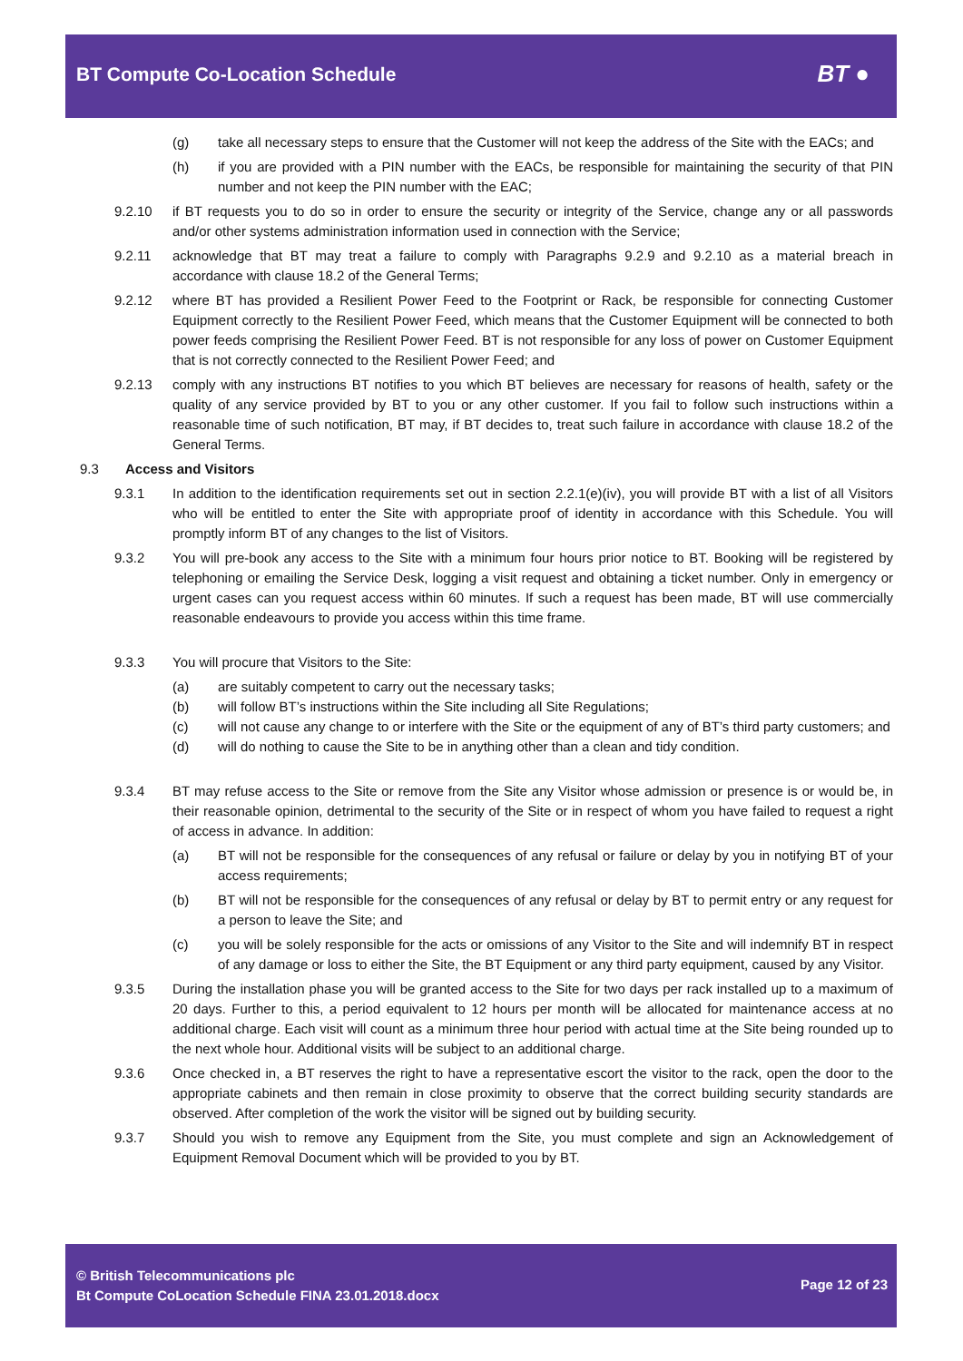BT Compute Co-Location Schedule
BT ●
(g) take all necessary steps to ensure that the Customer will not keep the address of the Site with the EACs; and
(h) if you are provided with a PIN number with the EACs, be responsible for maintaining the security of that PIN number and not keep the PIN number with the EAC;
9.2.10 if BT requests you to do so in order to ensure the security or integrity of the Service, change any or all passwords and/or other systems administration information used in connection with the Service;
9.2.11 acknowledge that BT may treat a failure to comply with Paragraphs 9.2.9 and 9.2.10 as a material breach in accordance with clause 18.2 of the General Terms;
9.2.12 where BT has provided a Resilient Power Feed to the Footprint or Rack, be responsible for connecting Customer Equipment correctly to the Resilient Power Feed, which means that the Customer Equipment will be connected to both power feeds comprising the Resilient Power Feed. BT is not responsible for any loss of power on Customer Equipment that is not correctly connected to the Resilient Power Feed; and
9.2.13 comply with any instructions BT notifies to you which BT believes are necessary for reasons of health, safety or the quality of any service provided by BT to you or any other customer. If you fail to follow such instructions within a reasonable time of such notification, BT may, if BT decides to, treat such failure in accordance with clause 18.2 of the General Terms.
9.3 Access and Visitors
9.3.1 In addition to the identification requirements set out in section 2.2.1(e)(iv), you will provide BT with a list of all Visitors who will be entitled to enter the Site with appropriate proof of identity in accordance with this Schedule. You will promptly inform BT of any changes to the list of Visitors.
9.3.2 You will pre-book any access to the Site with a minimum four hours prior notice to BT. Booking will be registered by telephoning or emailing the Service Desk, logging a visit request and obtaining a ticket number. Only in emergency or urgent cases can you request access within 60 minutes. If such a request has been made, BT will use commercially reasonable endeavours to provide you access within this time frame.
9.3.3 You will procure that Visitors to the Site:
(a) are suitably competent to carry out the necessary tasks;
(b) will follow BT’s instructions within the Site including all Site Regulations;
(c) will not cause any change to or interfere with the Site or the equipment of any of BT’s third party customers; and
(d) will do nothing to cause the Site to be in anything other than a clean and tidy condition.
9.3.4 BT may refuse access to the Site or remove from the Site any Visitor whose admission or presence is or would be, in their reasonable opinion, detrimental to the security of the Site or in respect of whom you have failed to request a right of access in advance. In addition:
(a) BT will not be responsible for the consequences of any refusal or failure or delay by you in notifying BT of your access requirements;
(b) BT will not be responsible for the consequences of any refusal or delay by BT to permit entry or any request for a person to leave the Site; and
(c) you will be solely responsible for the acts or omissions of any Visitor to the Site and will indemnify BT in respect of any damage or loss to either the Site, the BT Equipment or any third party equipment, caused by any Visitor.
9.3.5 During the installation phase you will be granted access to the Site for two days per rack installed up to a maximum of 20 days. Further to this, a period equivalent to 12 hours per month will be allocated for maintenance access at no additional charge. Each visit will count as a minimum three hour period with actual time at the Site being rounded up to the next whole hour. Additional visits will be subject to an additional charge.
9.3.6 Once checked in, a BT reserves the right to have a representative escort the visitor to the rack, open the door to the appropriate cabinets and then remain in close proximity to observe that the correct building security standards are observed. After completion of the work the visitor will be signed out by building security.
9.3.7 Should you wish to remove any Equipment from the Site, you must complete and sign an Acknowledgement of Equipment Removal Document which will be provided to you by BT.
© British Telecommunications plc
Bt Compute CoLocation Schedule FINA 23.01.2018.docx
Page 12 of 23